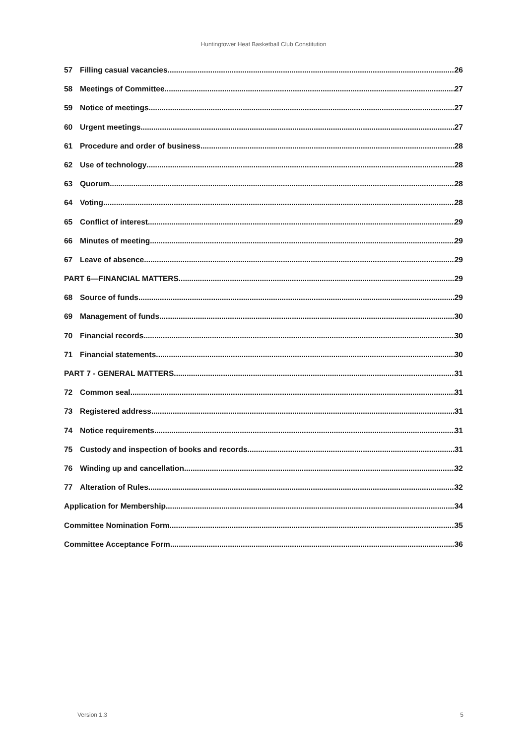Huntingtower Heat Basketball Club Constitution
57 Filling casual vacancies 26
58 Meetings of Committee 27
59 Notice of meetings 27
60 Urgent meetings 27
61 Procedure and order of business 28
62 Use of technology 28
63 Quorum 28
64 Voting 28
65 Conflict of interest 29
66 Minutes of meeting 29
67 Leave of absence 29
PART 6—FINANCIAL MATTERS 29
68 Source of funds 29
69 Management of funds 30
70 Financial records 30
71 Financial statements 30
PART 7 - GENERAL MATTERS 31
72 Common seal 31
73 Registered address 31
74 Notice requirements 31
75 Custody and inspection of books and records 31
76 Winding up and cancellation 32
77 Alteration of Rules 32
Application for Membership 34
Committee Nomination Form 35
Committee Acceptance Form 36
Version 1.3 5